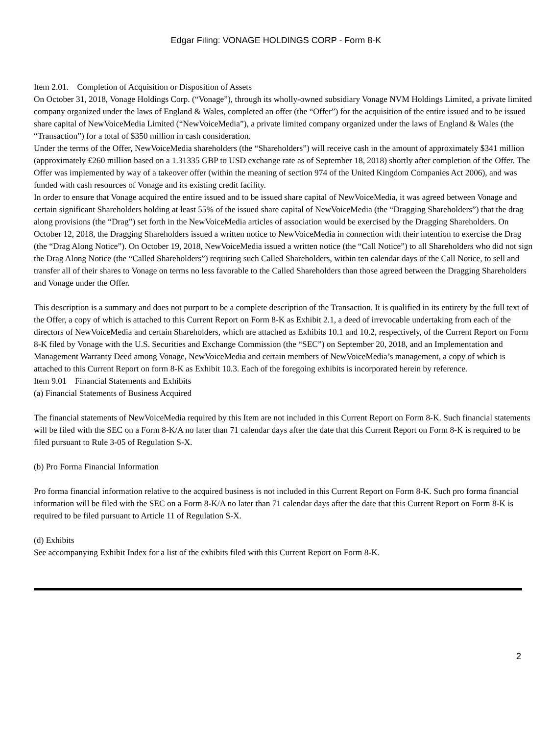Edgar Filing: VONAGE HOLDINGS CORP - Form 8-K
Item 2.01. Completion of Acquisition or Disposition of Assets
On October 31, 2018, Vonage Holdings Corp. (“Vonage”), through its wholly-owned subsidiary Vonage NVM Holdings Limited, a private limited company organized under the laws of England & Wales, completed an offer (the “Offer”) for the acquisition of the entire issued and to be issued share capital of NewVoiceMedia Limited (“NewVoiceMedia”), a private limited company organized under the laws of England & Wales (the “Transaction”) for a total of $350 million in cash consideration.
Under the terms of the Offer, NewVoiceMedia shareholders (the “Shareholders”) will receive cash in the amount of approximately $341 million (approximately £260 million based on a 1.31335 GBP to USD exchange rate as of September 18, 2018) shortly after completion of the Offer. The Offer was implemented by way of a takeover offer (within the meaning of section 974 of the United Kingdom Companies Act 2006), and was funded with cash resources of Vonage and its existing credit facility.
In order to ensure that Vonage acquired the entire issued and to be issued share capital of NewVoiceMedia, it was agreed between Vonage and certain significant Shareholders holding at least 55% of the issued share capital of NewVoiceMedia (the “Dragging Shareholders”) that the drag along provisions (the “Drag”) set forth in the NewVoiceMedia articles of association would be exercised by the Dragging Shareholders. On October 12, 2018, the Dragging Shareholders issued a written notice to NewVoiceMedia in connection with their intention to exercise the Drag (the “Drag Along Notice”). On October 19, 2018, NewVoiceMedia issued a written notice (the “Call Notice”) to all Shareholders who did not sign the Drag Along Notice (the “Called Shareholders”) requiring such Called Shareholders, within ten calendar days of the Call Notice, to sell and transfer all of their shares to Vonage on terms no less favorable to the Called Shareholders than those agreed between the Dragging Shareholders and Vonage under the Offer.
This description is a summary and does not purport to be a complete description of the Transaction. It is qualified in its entirety by the full text of the Offer, a copy of which is attached to this Current Report on Form 8-K as Exhibit 2.1, a deed of irrevocable undertaking from each of the directors of NewVoiceMedia and certain Shareholders, which are attached as Exhibits 10.1 and 10.2, respectively, of the Current Report on Form 8-K filed by Vonage with the U.S. Securities and Exchange Commission (the “SEC”) on September 20, 2018, and an Implementation and Management Warranty Deed among Vonage, NewVoiceMedia and certain members of NewVoiceMedia’s management, a copy of which is attached to this Current Report on form 8-K as Exhibit 10.3. Each of the foregoing exhibits is incorporated herein by reference.
Item 9.01 Financial Statements and Exhibits
(a) Financial Statements of Business Acquired
The financial statements of NewVoiceMedia required by this Item are not included in this Current Report on Form 8-K. Such financial statements will be filed with the SEC on a Form 8-K/A no later than 71 calendar days after the date that this Current Report on Form 8-K is required to be filed pursuant to Rule 3-05 of Regulation S-X.
(b) Pro Forma Financial Information
Pro forma financial information relative to the acquired business is not included in this Current Report on Form 8-K. Such pro forma financial information will be filed with the SEC on a Form 8-K/A no later than 71 calendar days after the date that this Current Report on Form 8-K is required to be filed pursuant to Article 11 of Regulation S-X.
(d) Exhibits
See accompanying Exhibit Index for a list of the exhibits filed with this Current Report on Form 8-K.
2